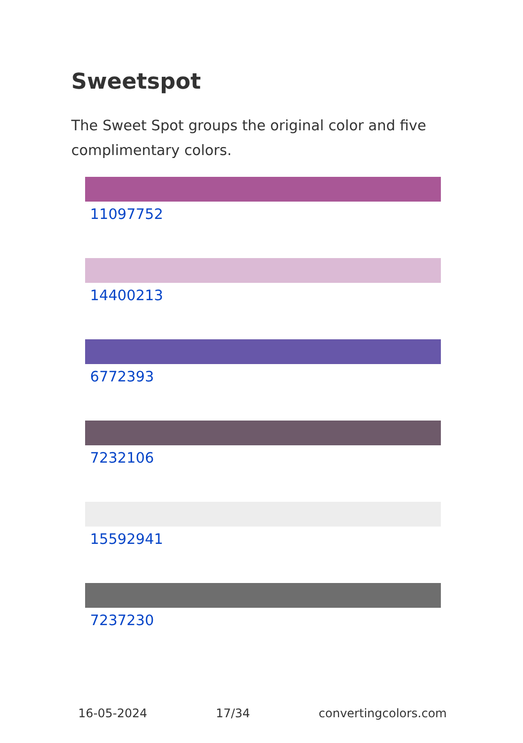Sweetspot
The Sweet Spot groups the original color and five complimentary colors.
11097752
14400213
6772393
7232106
15592941
7237230
16-05-2024 17/34 convertingcolors.com